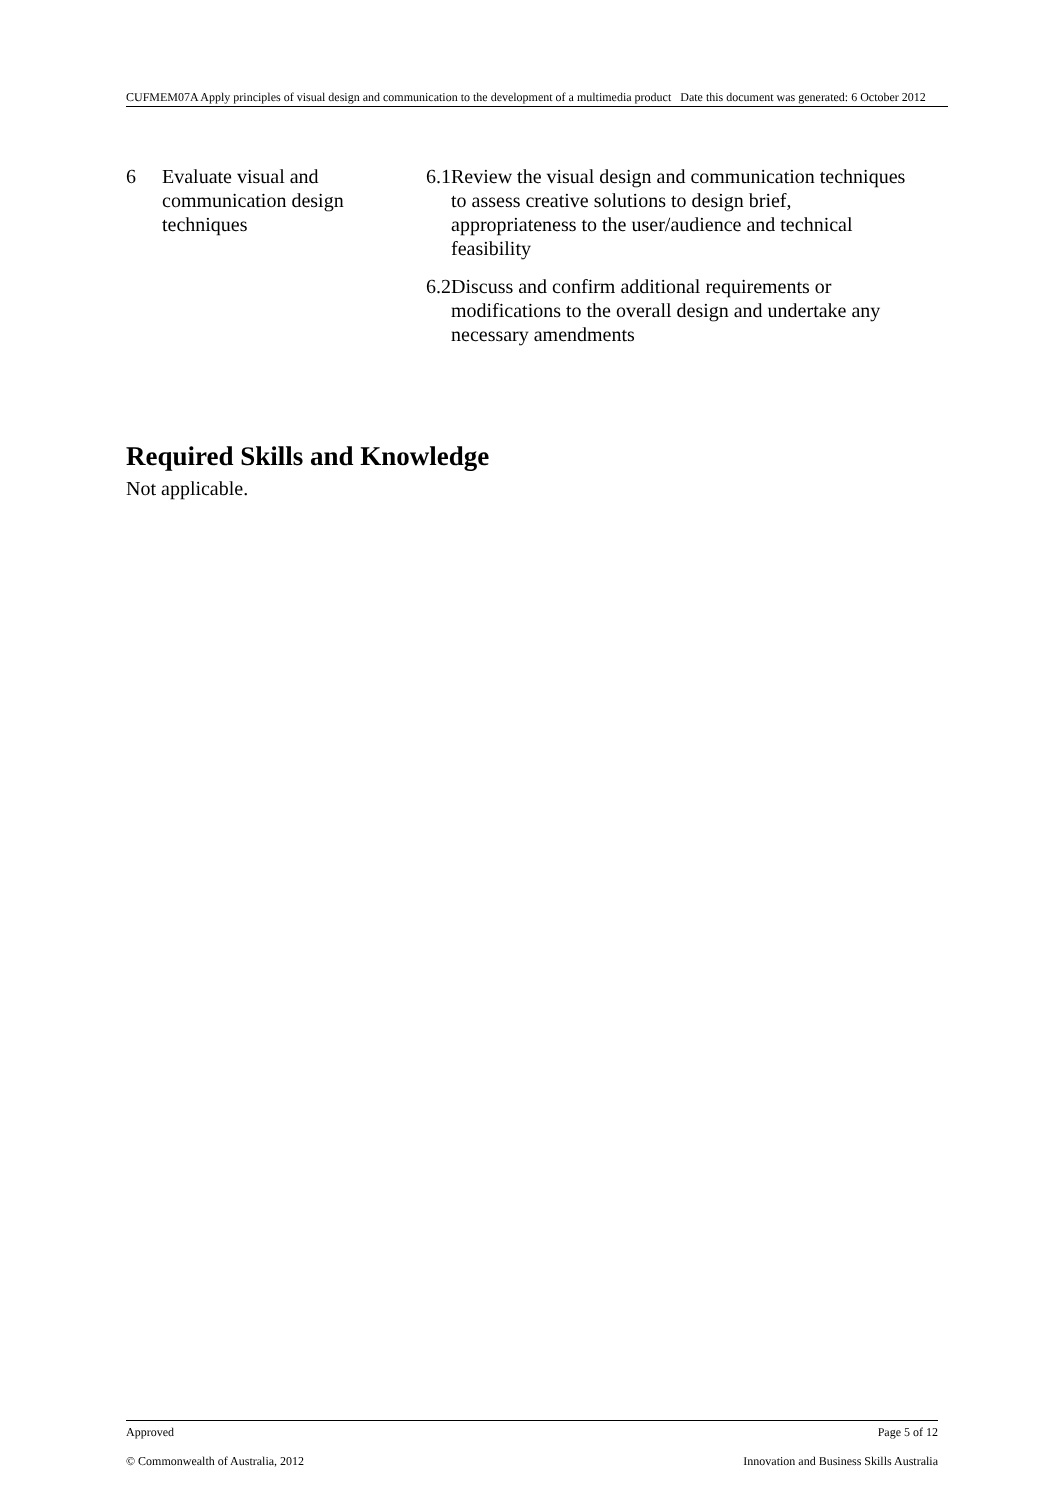CUFMEM07A Apply principles of visual design and communication to the development of a multimedia product Date this document was generated: 6 October 2012
6 Evaluate visual and communication design techniques
6.1 Review the visual design and communication techniques to assess creative solutions to design brief, appropriateness to the user/audience and technical feasibility
6.2 Discuss and confirm additional requirements or modifications to the overall design and undertake any necessary amendments
Required Skills and Knowledge
Not applicable.
Approved Page 5 of 12
© Commonwealth of Australia, 2012 Innovation and Business Skills Australia